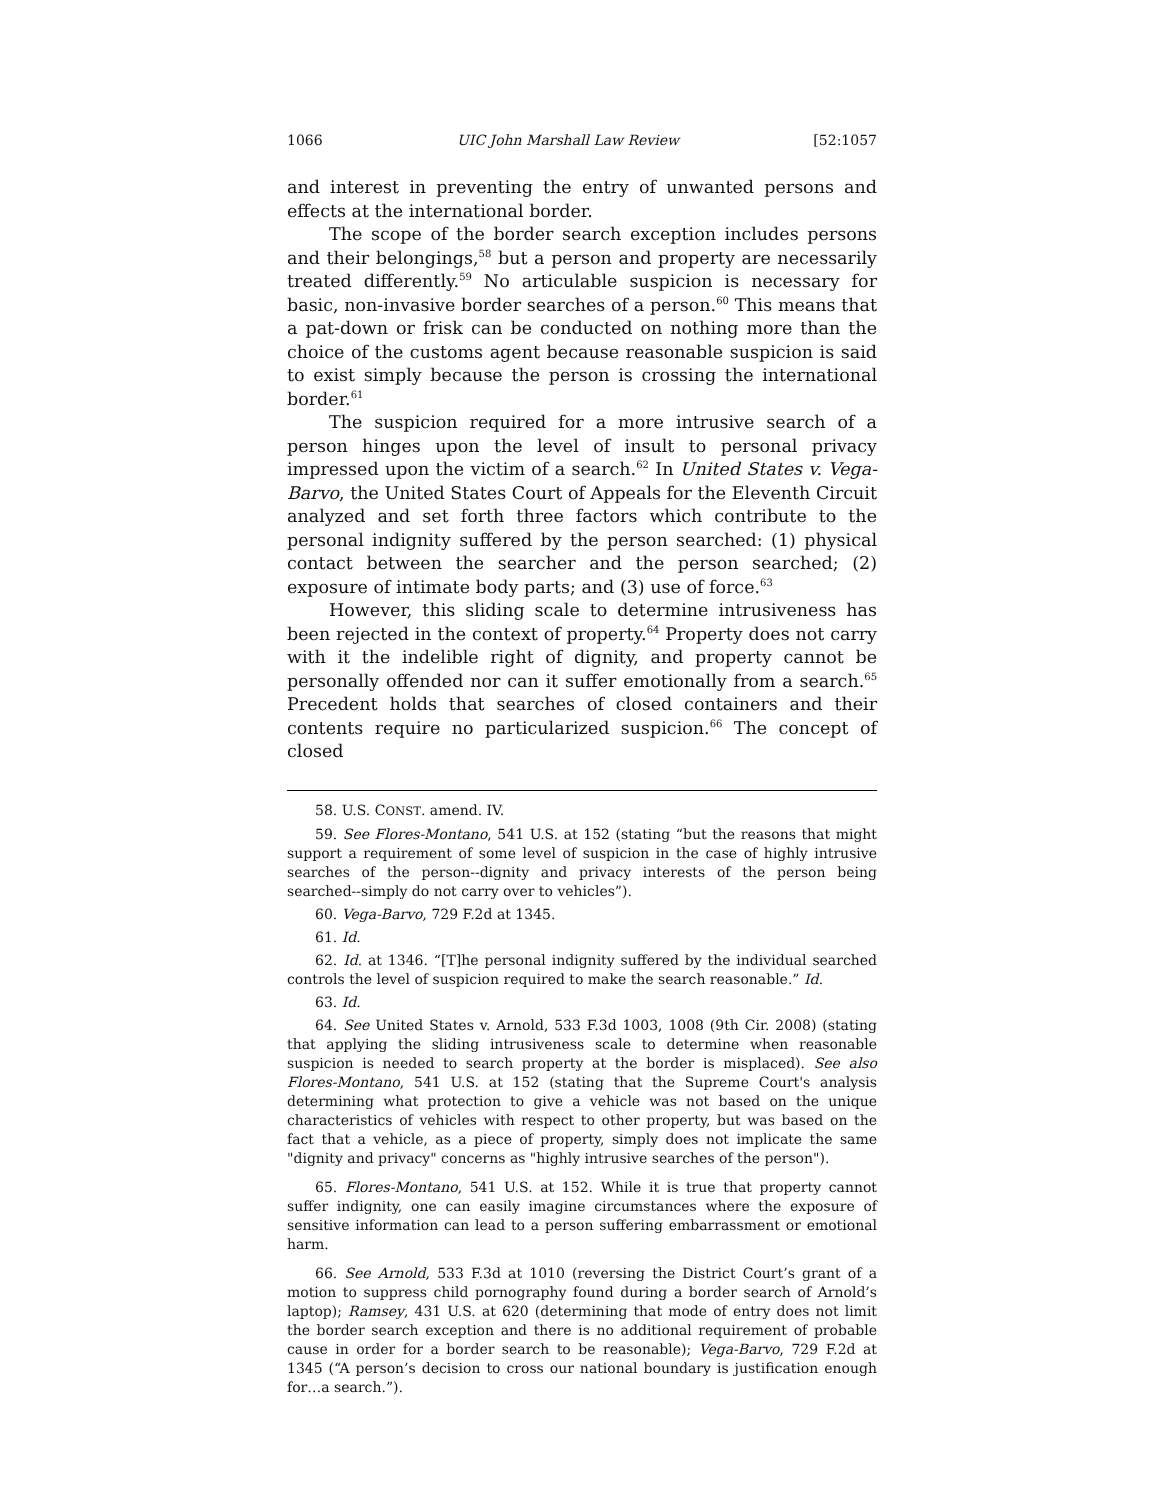1066 UIC John Marshall Law Review [52:1057
and interest in preventing the entry of unwanted persons and effects at the international border.
The scope of the border search exception includes persons and their belongings,<sup>58</sup> but a person and property are necessarily treated differently.<sup>59</sup> No articulable suspicion is necessary for basic, non-invasive border searches of a person.<sup>60</sup> This means that a pat-down or frisk can be conducted on nothing more than the choice of the customs agent because reasonable suspicion is said to exist simply because the person is crossing the international border.<sup>61</sup>
The suspicion required for a more intrusive search of a person hinges upon the level of insult to personal privacy impressed upon the victim of a search.<sup>62</sup> In United States v. Vega-Barvo, the United States Court of Appeals for the Eleventh Circuit analyzed and set forth three factors which contribute to the personal indignity suffered by the person searched: (1) physical contact between the searcher and the person searched; (2) exposure of intimate body parts; and (3) use of force.<sup>63</sup>
However, this sliding scale to determine intrusiveness has been rejected in the context of property.<sup>64</sup> Property does not carry with it the indelible right of dignity, and property cannot be personally offended nor can it suffer emotionally from a search.<sup>65</sup> Precedent holds that searches of closed containers and their contents require no particularized suspicion.<sup>66</sup> The concept of closed
58. U.S. CONST. amend. IV.
59. See Flores-Montano, 541 U.S. at 152 (stating “but the reasons that might support a requirement of some level of suspicion in the case of highly intrusive searches of the person--dignity and privacy interests of the person being searched--simply do not carry over to vehicles”).
60. Vega-Barvo, 729 F.2d at 1345.
61. Id.
62. Id. at 1346. “[T]he personal indignity suffered by the individual searched controls the level of suspicion required to make the search reasonable.” Id.
63. Id.
64. See United States v. Arnold, 533 F.3d 1003, 1008 (9th Cir. 2008) (stating that applying the sliding intrusiveness scale to determine when reasonable suspicion is needed to search property at the border is misplaced). See also Flores-Montano, 541 U.S. at 152 (stating that the Supreme Court's analysis determining what protection to give a vehicle was not based on the unique characteristics of vehicles with respect to other property, but was based on the fact that a vehicle, as a piece of property, simply does not implicate the same "dignity and privacy" concerns as "highly intrusive searches of the person").
65. Flores-Montano, 541 U.S. at 152. While it is true that property cannot suffer indignity, one can easily imagine circumstances where the exposure of sensitive information can lead to a person suffering embarrassment or emotional harm.
66. See Arnold, 533 F.3d at 1010 (reversing the District Court’s grant of a motion to suppress child pornography found during a border search of Arnold’s laptop); Ramsey, 431 U.S. at 620 (determining that mode of entry does not limit the border search exception and there is no additional requirement of probable cause in order for a border search to be reasonable); Vega-Barvo, 729 F.2d at 1345 (“A person’s decision to cross our national boundary is justification enough for…a search.”).